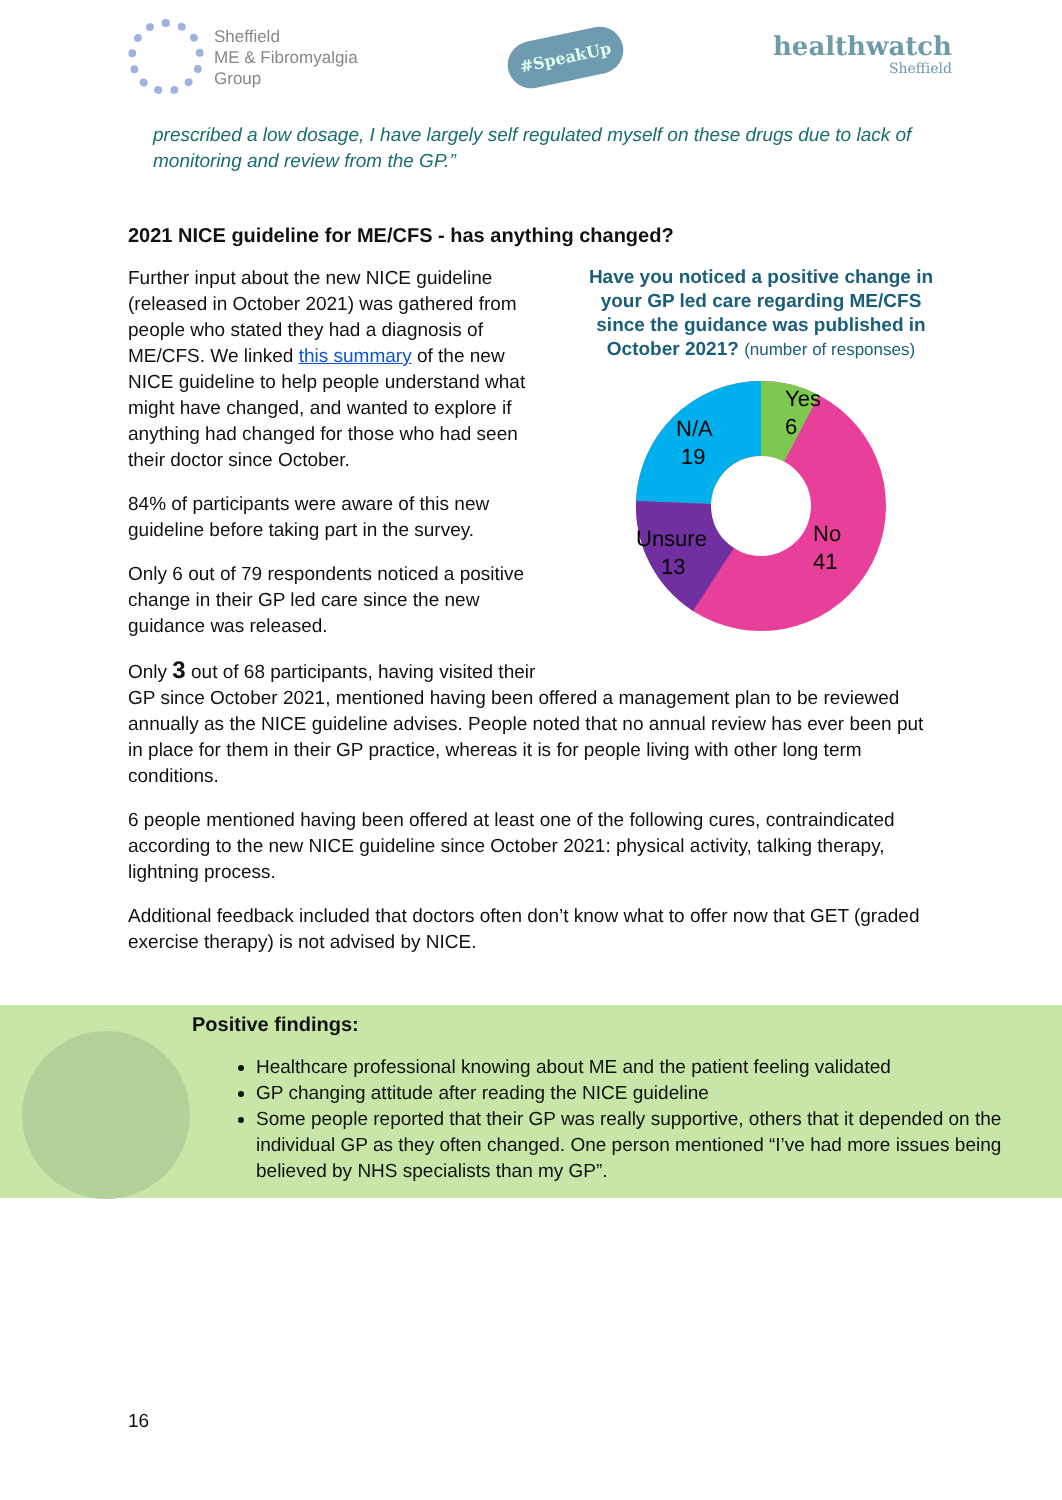Sheffield
ME & Fibromyalgia
Group
#SpeakUp
healthwatch
Sheffield
prescribed a low dosage, I have largely self regulated myself on these drugs due to lack of monitoring and review from the GP.”
2021 NICE guideline for ME/CFS - has anything changed?
Further input about the new NICE guideline (released in October 2021) was gathered from people who stated they had a diagnosis of ME/CFS. We linked this summary of the new NICE guideline to help people understand what might have changed, and wanted to explore if anything had changed for those who had seen their doctor since October.
84% of participants were aware of this new guideline before taking part in the survey.
Only 6 out of 79 respondents noticed a positive change in their GP led care since the new guidance was released.
Have you noticed a positive change in your GP led care regarding ME/CFS since the guidance was published in October 2021? (number of responses)
Yes
6
N/A
19
Unsure
13
No
41
Only 3 out of 68 participants, having visited their
GP since October 2021, mentioned having been offered a management plan to be reviewed annually as the NICE guideline advises. People noted that no annual review has ever been put in place for them in their GP practice, whereas it is for people living with other long term conditions.
6 people mentioned having been offered at least one of the following cures, contraindicated according to the new NICE guideline since October 2021: physical activity, talking therapy, lightning process.
Additional feedback included that doctors often don’t know what to offer now that GET (graded exercise therapy) is not advised by NICE.
Positive findings:
Healthcare professional knowing about ME and the patient feeling validated
GP changing attitude after reading the NICE guideline
Some people reported that their GP was really supportive, others that it depended on the individual GP as they often changed. One person mentioned “I’ve had more issues being believed by NHS specialists than my GP”.
16